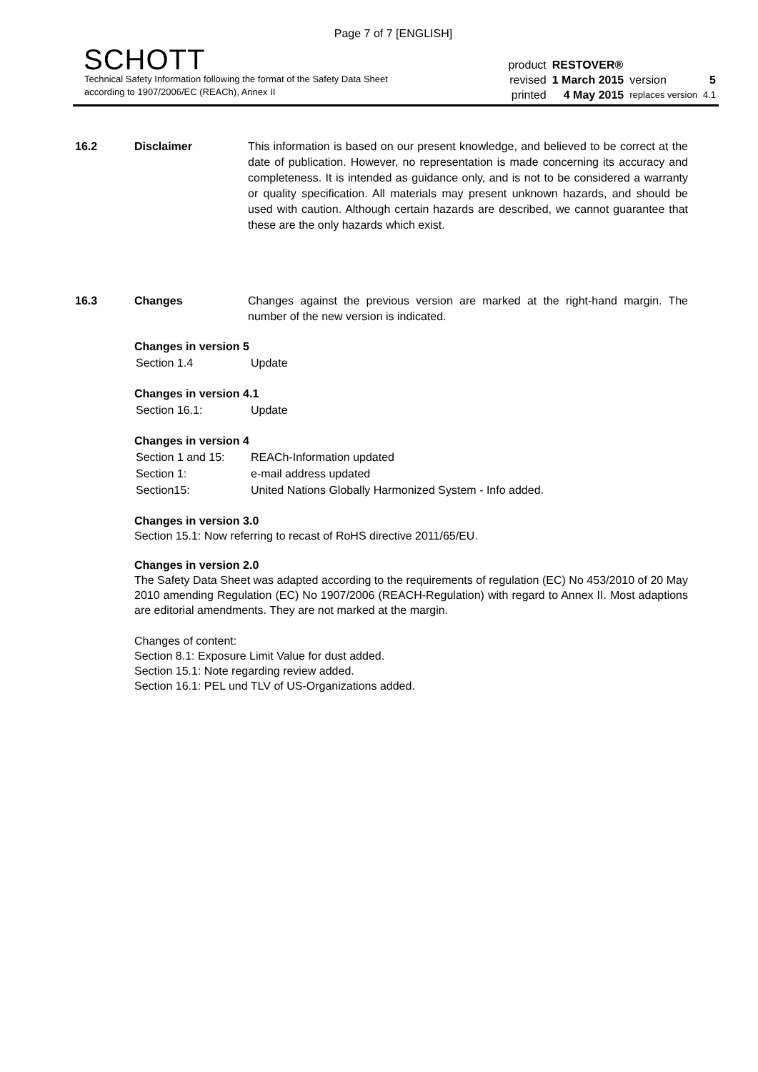Page 7 of 7 [ENGLISH]
SCHOTT
Technical Safety Information following the format of the Safety Data Sheet
according to 1907/2006/EC (REACh), Annex II
| product | RESTOVER® | | |
| revised | 1 March 2015 | version | 5 |
| printed | 4 May 2015 | replaces version | 4.1 |
16.2 Disclaimer This information is based on our present knowledge, and believed to be correct at the date of publication. However, no representation is made concerning its accuracy and completeness. It is intended as guidance only, and is not to be considered a warranty or quality specification. All materials may present unknown hazards, and should be used with caution. Although certain hazards are described, we cannot guarantee that these are the only hazards which exist.
16.3 Changes Changes against the previous version are marked at the right-hand margin. The number of the new version is indicated.
Changes in version 5
| Section 1.4 | Update |
Changes in version 4.1
| Section 16.1: | Update |
Changes in version 4
| Section 1 and 15: | REACh-Information updated |
| Section 1: | e-mail address updated |
| Section15: | United Nations Globally Harmonized System - Info added. |
Changes in version 3.0
Section 15.1: Now referring to recast of RoHS directive 2011/65/EU.
Changes in version 2.0
The Safety Data Sheet was adapted according to the requirements of regulation (EC) No 453/2010 of 20 May 2010 amending Regulation (EC) No 1907/2006 (REACH-Regulation) with regard to Annex II. Most adaptions are editorial amendments. They are not marked at the margin.
Changes of content:
Section 8.1: Exposure Limit Value for dust added.
Section 15.1: Note regarding review added.
Section 16.1: PEL und TLV of US-Organizations added.